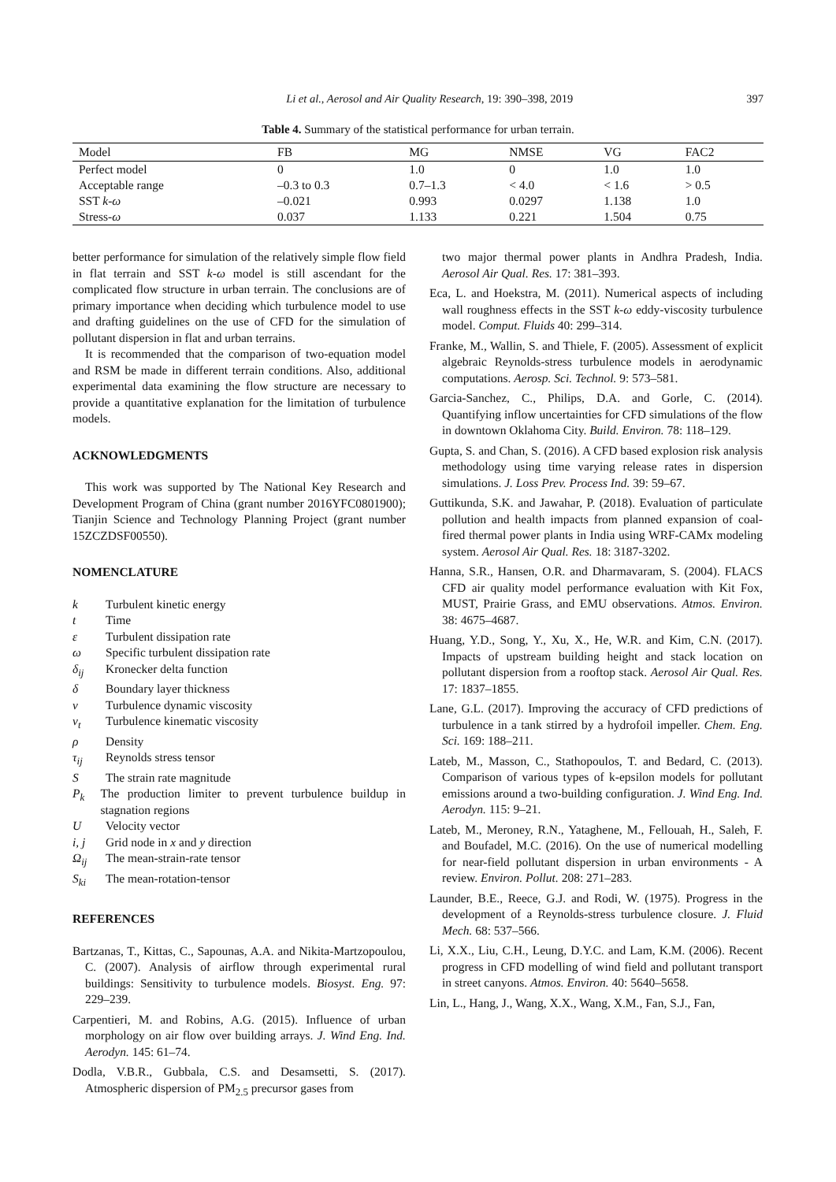Li et al., Aerosol and Air Quality Research, 19: 390–398, 2019 397
Table 4. Summary of the statistical performance for urban terrain.
| Model | FB | MG | NMSE | VG | FAC2 |
| --- | --- | --- | --- | --- | --- |
| Perfect model | 0 | 1.0 | 0 | 1.0 | 1.0 |
| Acceptable range | –0.3 to 0.3 | 0.7–1.3 | < 4.0 | < 1.6 | > 0.5 |
| SST k-ω | –0.021 | 0.993 | 0.0297 | 1.138 | 1.0 |
| Stress- ω | 0.037 | 1.133 | 0.221 | 1.504 | 0.75 |
better performance for simulation of the relatively simple flow field in flat terrain and SST k-ω model is still ascendant for the complicated flow structure in urban terrain. The conclusions are of primary importance when deciding which turbulence model to use and drafting guidelines on the use of CFD for the simulation of pollutant dispersion in flat and urban terrains.
It is recommended that the comparison of two-equation model and RSM be made in different terrain conditions. Also, additional experimental data examining the flow structure are necessary to provide a quantitative explanation for the limitation of turbulence models.
ACKNOWLEDGMENTS
This work was supported by The National Key Research and Development Program of China (grant number 2016YFC0801900); Tianjin Science and Technology Planning Project (grant number 15ZCZDSF00550).
NOMENCLATURE
k Turbulent kinetic energy
t Time
ε Turbulent dissipation rate
ω Specific turbulent dissipation rate
δ<sub>ij</sub> Kronecker delta function
δ Boundary layer thickness
v Turbulence dynamic viscosity
v<sub>t</sub> Turbulence kinematic viscosity
ρ Density
τ<sub>ij</sub> Reynolds stress tensor
S The strain rate magnitude
P<sub>k</sub> The production limiter to prevent turbulence buildup in stagnation regions
U Velocity vector
i, j Grid node in x and y direction
Ω<sub>ij</sub> The mean-strain-rate tensor
S<sub>ki</sub> The mean-rotation-tensor
REFERENCES
Bartzanas, T., Kittas, C., Sapounas, A.A. and Nikita-Martzopoulou, C. (2007). Analysis of airflow through experimental rural buildings: Sensitivity to turbulence models. Biosyst. Eng. 97: 229–239.
Carpentieri, M. and Robins, A.G. (2015). Influence of urban morphology on air flow over building arrays. J. Wind Eng. Ind. Aerodyn. 145: 61–74.
Dodla, V.B.R., Gubbala, C.S. and Desamsetti, S. (2017). Atmospheric dispersion of PM<sub>2.5</sub> precursor gases from
two major thermal power plants in Andhra Pradesh, India. Aerosol Air Qual. Res. 17: 381–393.
Eca, L. and Hoekstra, M. (2011). Numerical aspects of including wall roughness effects in the SST k-ω eddy-viscosity turbulence model. Comput. Fluids 40: 299–314.
Franke, M., Wallin, S. and Thiele, F. (2005). Assessment of explicit algebraic Reynolds-stress turbulence models in aerodynamic computations. Aerosp. Sci. Technol. 9: 573–581.
Garcia-Sanchez, C., Philips, D.A. and Gorle, C. (2014). Quantifying inflow uncertainties for CFD simulations of the flow in downtown Oklahoma City. Build. Environ. 78: 118–129.
Gupta, S. and Chan, S. (2016). A CFD based explosion risk analysis methodology using time varying release rates in dispersion simulations. J. Loss Prev. Process Ind. 39: 59–67.
Guttikunda, S.K. and Jawahar, P. (2018). Evaluation of particulate pollution and health impacts from planned expansion of coal-fired thermal power plants in India using WRF-CAMx modeling system. Aerosol Air Qual. Res. 18: 3187-3202.
Hanna, S.R., Hansen, O.R. and Dharmavaram, S. (2004). FLACS CFD air quality model performance evaluation with Kit Fox, MUST, Prairie Grass, and EMU observations. Atmos. Environ. 38: 4675–4687.
Huang, Y.D., Song, Y., Xu, X., He, W.R. and Kim, C.N. (2017). Impacts of upstream building height and stack location on pollutant dispersion from a rooftop stack. Aerosol Air Qual. Res. 17: 1837–1855.
Lane, G.L. (2017). Improving the accuracy of CFD predictions of turbulence in a tank stirred by a hydrofoil impeller. Chem. Eng. Sci. 169: 188–211.
Lateb, M., Masson, C., Stathopoulos, T. and Bedard, C. (2013). Comparison of various types of k-epsilon models for pollutant emissions around a two-building configuration. J. Wind Eng. Ind. Aerodyn. 115: 9–21.
Lateb, M., Meroney, R.N., Yataghene, M., Fellouah, H., Saleh, F. and Boufadel, M.C. (2016). On the use of numerical modelling for near-field pollutant dispersion in urban environments - A review. Environ. Pollut. 208: 271–283.
Launder, B.E., Reece, G.J. and Rodi, W. (1975). Progress in the development of a Reynolds-stress turbulence closure. J. Fluid Mech. 68: 537–566.
Li, X.X., Liu, C.H., Leung, D.Y.C. and Lam, K.M. (2006). Recent progress in CFD modelling of wind field and pollutant transport in street canyons. Atmos. Environ. 40: 5640–5658.
Lin, L., Hang, J., Wang, X.X., Wang, X.M., Fan, S.J., Fan,